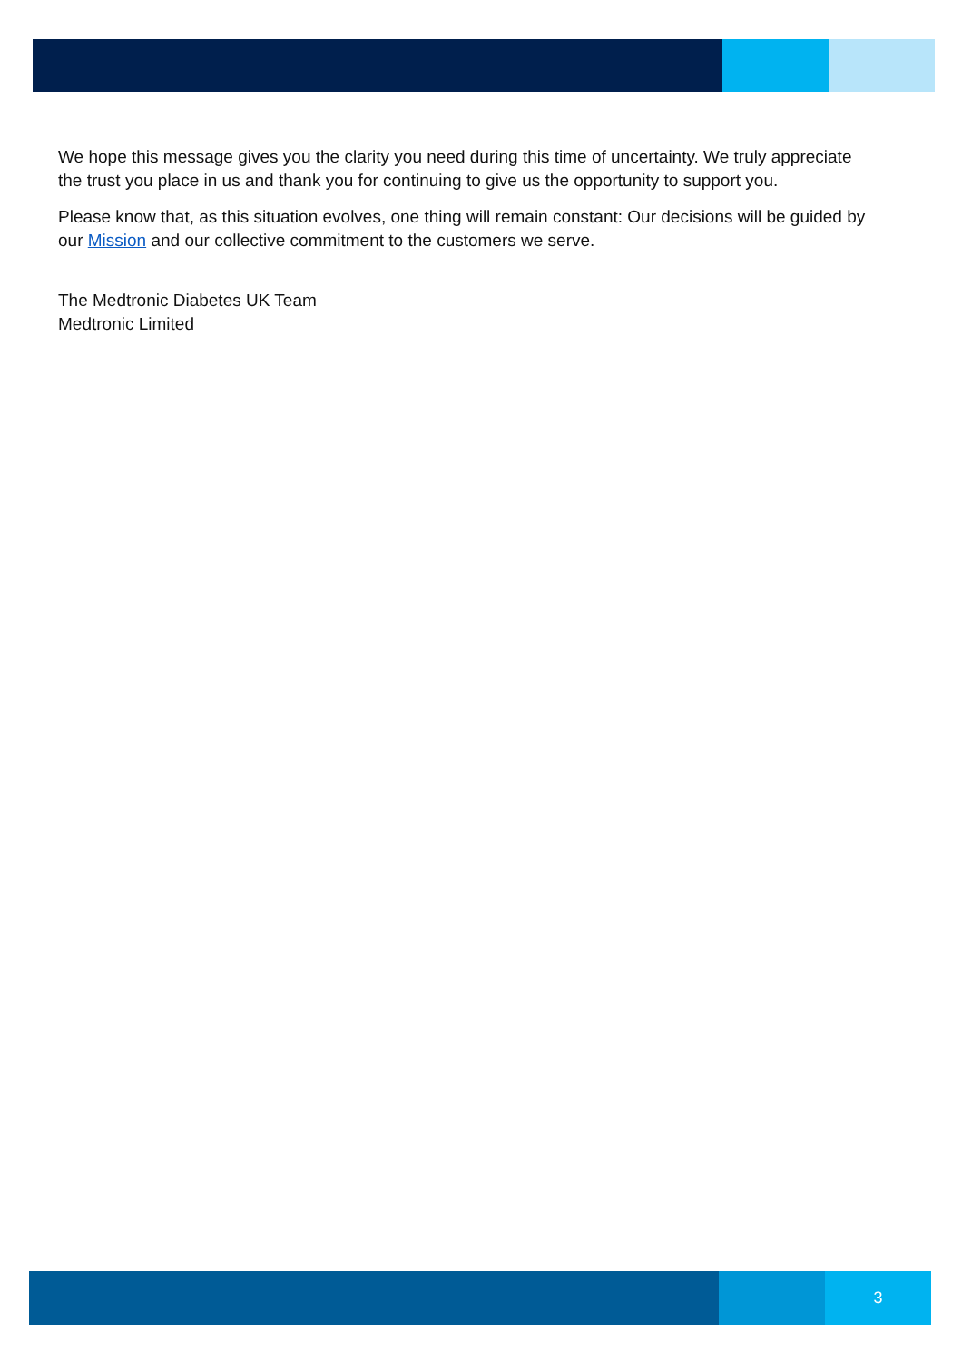We hope this message gives you the clarity you need during this time of uncertainty. We truly appreciate the trust you place in us and thank you for continuing to give us the opportunity to support you.
Please know that, as this situation evolves, one thing will remain constant: Our decisions will be guided by our Mission and our collective commitment to the customers we serve.
The Medtronic Diabetes UK Team
Medtronic Limited
3